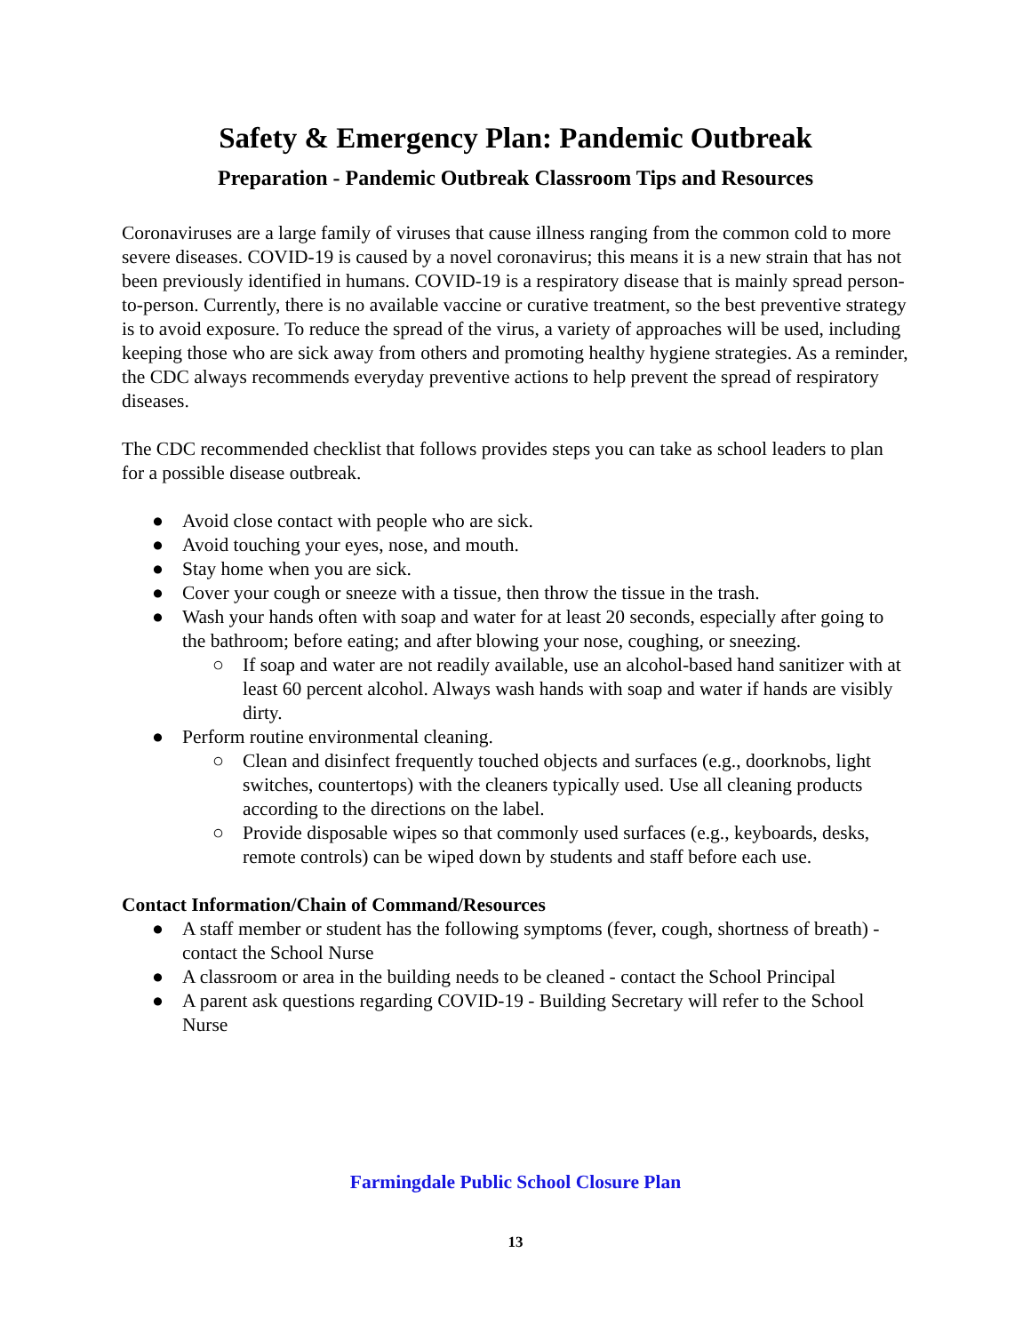Safety & Emergency Plan: Pandemic Outbreak
Preparation - Pandemic Outbreak Classroom Tips and Resources
Coronaviruses are a large family of viruses that cause illness ranging from the common cold to more severe diseases. COVID-19 is caused by a novel coronavirus; this means it is a new strain that has not been previously identified in humans. COVID-19 is a respiratory disease that is mainly spread person-to-person. Currently, there is no available vaccine or curative treatment, so the best preventive strategy is to avoid exposure. To reduce the spread of the virus, a variety of approaches will be used, including keeping those who are sick away from others and promoting healthy hygiene strategies. As a reminder, the CDC always recommends everyday preventive actions to help prevent the spread of respiratory diseases.
The CDC recommended checklist that follows provides steps you can take as school leaders to plan for a possible disease outbreak.
● Avoid close contact with people who are sick.
● Avoid touching your eyes, nose, and mouth.
● Stay home when you are sick.
● Cover your cough or sneeze with a tissue, then throw the tissue in the trash.
● Wash your hands often with soap and water for at least 20 seconds, especially after going to the bathroom; before eating; and after blowing your nose, coughing, or sneezing.
○ If soap and water are not readily available, use an alcohol-based hand sanitizer with at least 60 percent alcohol. Always wash hands with soap and water if hands are visibly dirty.
● Perform routine environmental cleaning.
○ Clean and disinfect frequently touched objects and surfaces (e.g., doorknobs, light switches, countertops) with the cleaners typically used. Use all cleaning products according to the directions on the label.
○ Provide disposable wipes so that commonly used surfaces (e.g., keyboards, desks, remote controls) can be wiped down by students and staff before each use.
Contact Information/Chain of Command/Resources
● A staff member or student has the following symptoms (fever, cough, shortness of breath) - contact the School Nurse
● A classroom or area in the building needs to be cleaned - contact the School Principal
● A parent ask questions regarding COVID-19 - Building Secretary will refer to the School Nurse
Farmingdale Public School Closure Plan
13